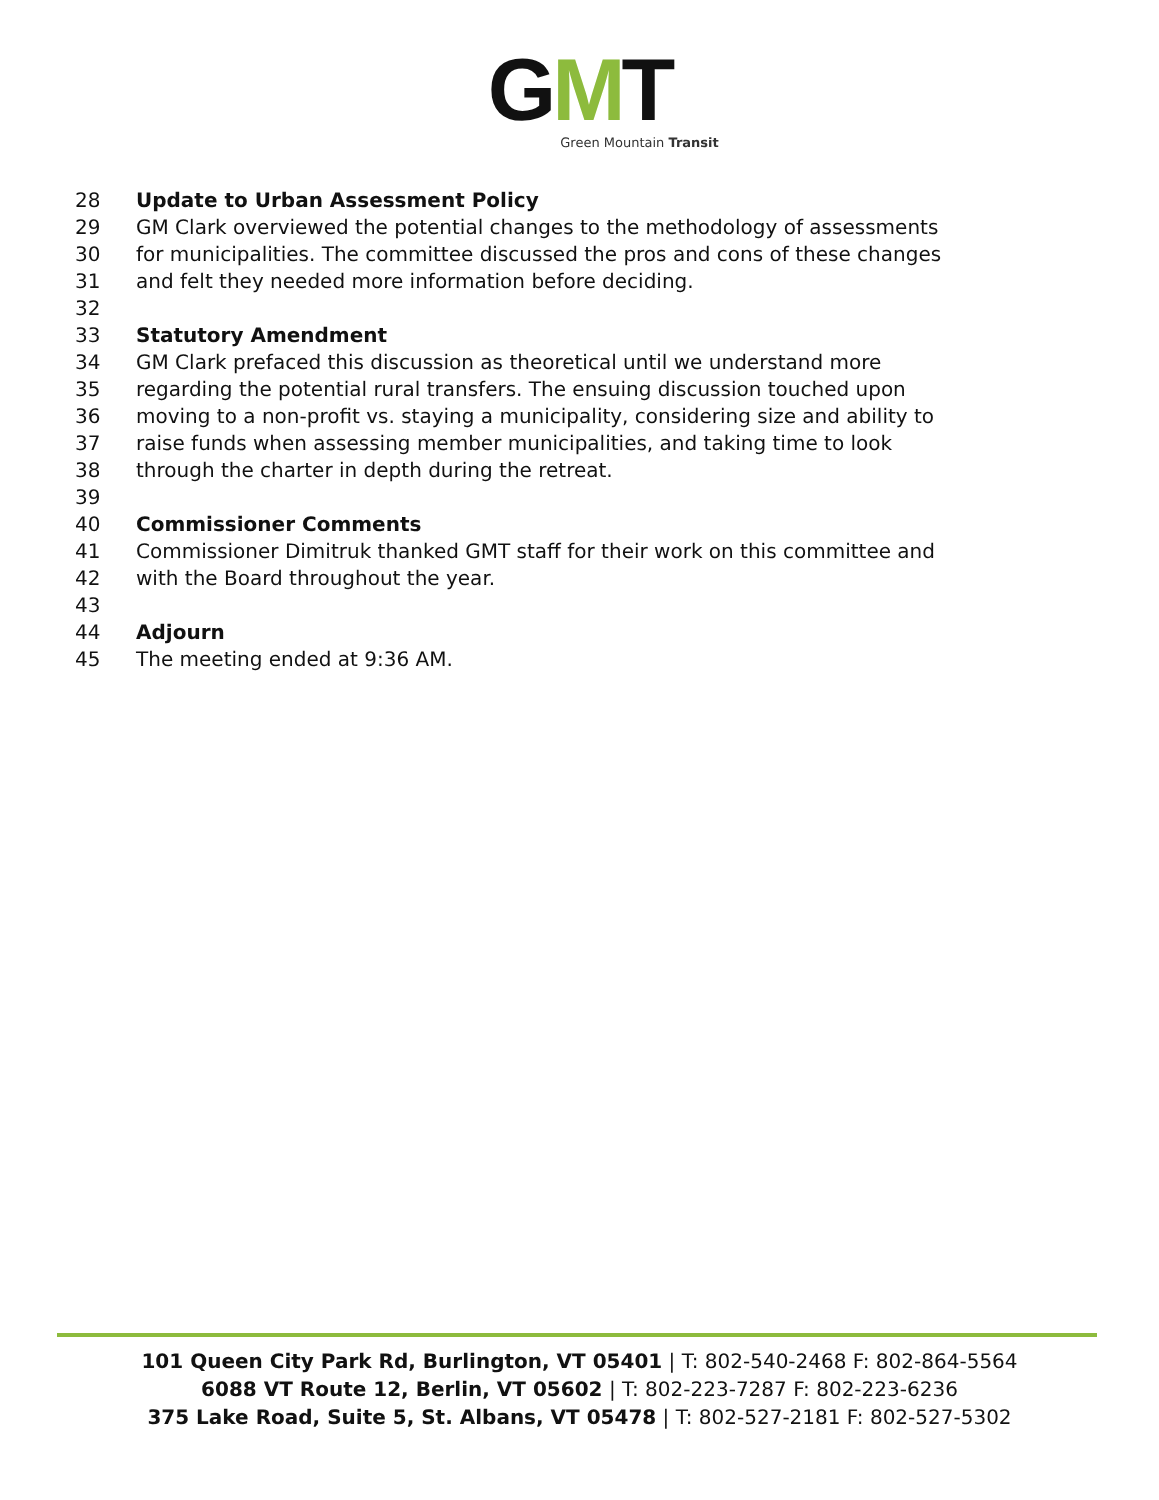GMT
Green Mountain Transit
28 Update to Urban Assessment Policy
29 GM Clark overviewed the potential changes to the methodology of assessments
30 for municipalities. The committee discussed the pros and cons of these changes
31 and felt they needed more information before deciding.
32
33 Statutory Amendment
34 GM Clark prefaced this discussion as theoretical until we understand more
35 regarding the potential rural transfers. The ensuing discussion touched upon
36 moving to a non-profit vs. staying a municipality, considering size and ability to
37 raise funds when assessing member municipalities, and taking time to look
38 through the charter in depth during the retreat.
39
40 Commissioner Comments
41 Commissioner Dimitruk thanked GMT staff for their work on this committee and
42 with the Board throughout the year.
43
44 Adjourn
45 The meeting ended at 9:36 AM.
101 Queen City Park Rd, Burlington, VT 05401 | T: 802-540-2468 F: 802-864-5564
6088 VT Route 12, Berlin, VT 05602 | T: 802-223-7287 F: 802-223-6236
375 Lake Road, Suite 5, St. Albans, VT 05478 | T: 802-527-2181 F: 802-527-5302